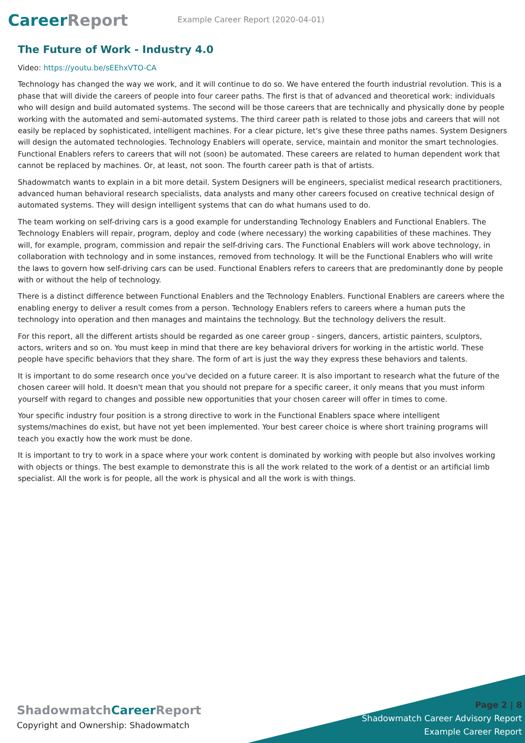Career Report
Example Career Report (2020-04-01)
The Future of Work - Industry 4.0
Video: https://youtu.be/sEEhxVTO-CA
Technology has changed the way we work, and it will continue to do so. We have entered the fourth industrial revolution. This is a phase that will divide the careers of people into four career paths. The first is that of advanced and theoretical work: individuals who will design and build automated systems. The second will be those careers that are technically and physically done by people working with the automated and semi-automated systems. The third career path is related to those jobs and careers that will not easily be replaced by sophisticated, intelligent machines. For a clear picture, let's give these three paths names. System Designers will design the automated technologies. Technology Enablers will operate, service, maintain and monitor the smart technologies. Functional Enablers refers to careers that will not (soon) be automated. These careers are related to human dependent work that cannot be replaced by machines. Or, at least, not soon. The fourth career path is that of artists.
Shadowmatch wants to explain in a bit more detail. System Designers will be engineers, specialist medical research practitioners, advanced human behavioral research specialists, data analysts and many other careers focused on creative technical design of automated systems. They will design intelligent systems that can do what humans used to do.
The team working on self-driving cars is a good example for understanding Technology Enablers and Functional Enablers. The Technology Enablers will repair, program, deploy and code (where necessary) the working capabilities of these machines. They will, for example, program, commission and repair the self-driving cars. The Functional Enablers will work above technology, in collaboration with technology and in some instances, removed from technology. It will be the Functional Enablers who will write the laws to govern how self-driving cars can be used. Functional Enablers refers to careers that are predominantly done by people with or without the help of technology.
There is a distinct difference between Functional Enablers and the Technology Enablers. Functional Enablers are careers where the enabling energy to deliver a result comes from a person. Technology Enablers refers to careers where a human puts the technology into operation and then manages and maintains the technology. But the technology delivers the result.
For this report, all the different artists should be regarded as one career group - singers, dancers, artistic painters, sculptors, actors, writers and so on. You must keep in mind that there are key behavioral drivers for working in the artistic world. These people have specific behaviors that they share. The form of art is just the way they express these behaviors and talents.
It is important to do some research once you've decided on a future career. It is also important to research what the future of the chosen career will hold. It doesn't mean that you should not prepare for a specific career, it only means that you must inform yourself with regard to changes and possible new opportunities that your chosen career will offer in times to come.
Your specific industry four position is a strong directive to work in the Functional Enablers space where intelligent systems/machines do exist, but have not yet been implemented. Your best career choice is where short training programs will teach you exactly how the work must be done.
It is important to try to work in a space where your work content is dominated by working with people but also involves working with objects or things. The best example to demonstrate this is all the work related to the work of a dentist or an artificial limb specialist. All the work is for people, all the work is physical and all the work is with things.
Shadowmatch Career Report
Copyright and Ownership: Shadowmatch
Page 2 | 8
Shadowmatch Career Advisory Report
Example Career Report